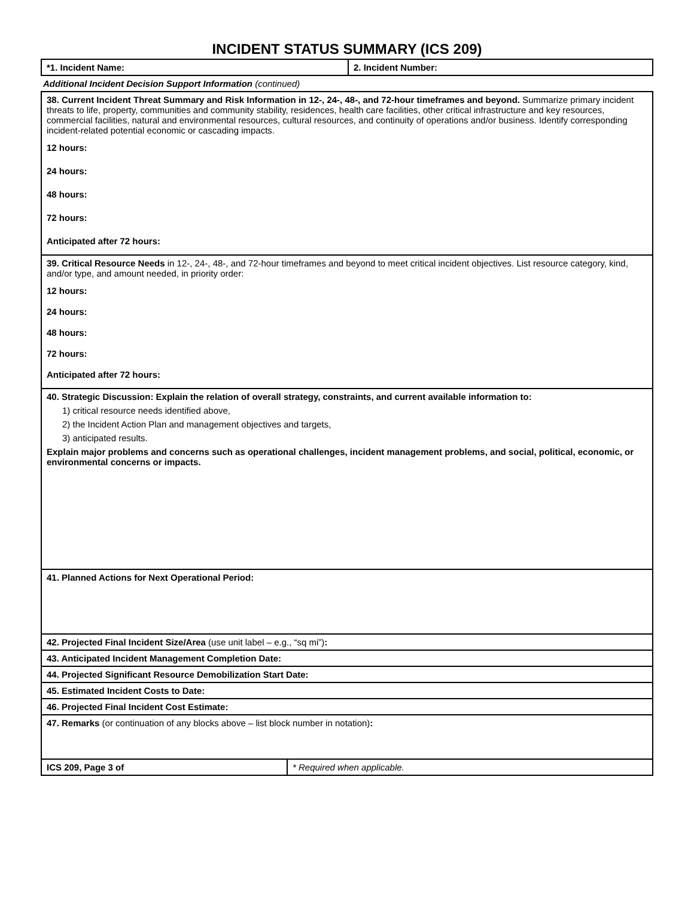INCIDENT STATUS SUMMARY (ICS 209)
*1. Incident Name: 2. Incident Number:
Additional Incident Decision Support Information (continued)
38. Current Incident Threat Summary and Risk Information in 12-, 24-, 48-, and 72-hour timeframes and beyond. Summarize primary incident threats to life, property, communities and community stability, residences, health care facilities, other critical infrastructure and key resources, commercial facilities, natural and environmental resources, cultural resources, and continuity of operations and/or business. Identify corresponding incident-related potential economic or cascading impacts.
12 hours:
24 hours:
48 hours:
72 hours:
Anticipated after 72 hours:
39. Critical Resource Needs in 12-, 24-, 48-, and 72-hour timeframes and beyond to meet critical incident objectives. List resource category, kind, and/or type, and amount needed, in priority order:
12 hours:
24 hours:
48 hours:
72 hours:
Anticipated after 72 hours:
40. Strategic Discussion: Explain the relation of overall strategy, constraints, and current available information to:
1) critical resource needs identified above,
2) the Incident Action Plan and management objectives and targets,
3) anticipated results.
Explain major problems and concerns such as operational challenges, incident management problems, and social, political, economic, or environmental concerns or impacts.
41. Planned Actions for Next Operational Period:
42. Projected Final Incident Size/Area (use unit label – e.g., “sq mi”):
43. Anticipated Incident Management Completion Date:
44. Projected Significant Resource Demobilization Start Date:
45. Estimated Incident Costs to Date:
46. Projected Final Incident Cost Estimate:
47. Remarks (or continuation of any blocks above – list block number in notation):
ICS 209, Page 3 of * Required when applicable.